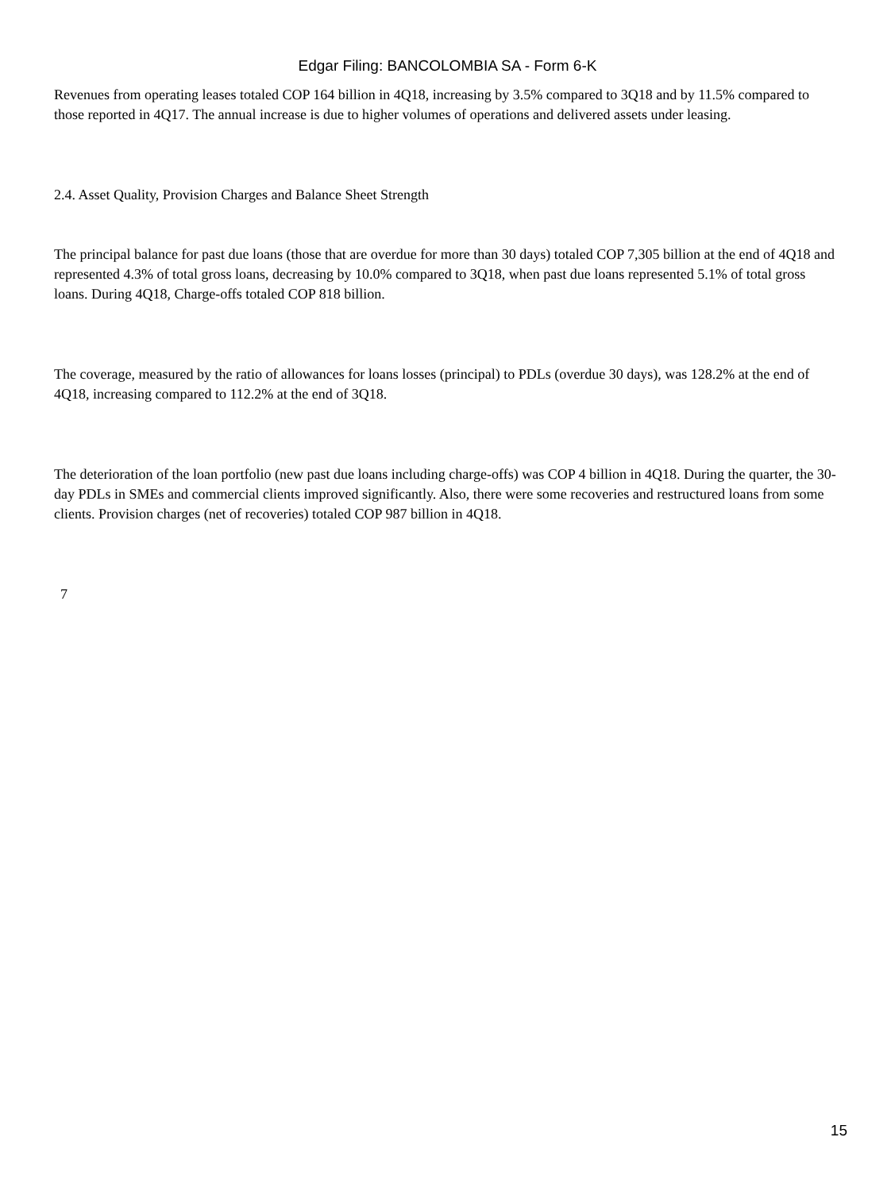Edgar Filing: BANCOLOMBIA SA - Form 6-K
Revenues from operating leases totaled COP 164 billion in 4Q18, increasing by 3.5% compared to 3Q18 and by 11.5% compared to those reported in 4Q17. The annual increase is due to higher volumes of operations and delivered assets under leasing.
2.4. Asset Quality, Provision Charges and Balance Sheet Strength
The principal balance for past due loans (those that are overdue for more than 30 days) totaled COP 7,305 billion at the end of 4Q18 and represented 4.3% of total gross loans, decreasing by 10.0% compared to 3Q18, when past due loans represented 5.1% of total gross loans. During 4Q18, Charge-offs totaled COP 818 billion.
The coverage, measured by the ratio of allowances for loans losses (principal) to PDLs (overdue 30 days), was 128.2% at the end of 4Q18, increasing compared to 112.2% at the end of 3Q18.
The deterioration of the loan portfolio (new past due loans including charge-offs) was COP 4 billion in 4Q18. During the quarter, the 30-day PDLs in SMEs and commercial clients improved significantly. Also, there were some recoveries and restructured loans from some clients. Provision charges (net of recoveries) totaled COP 987 billion in 4Q18.
7
15